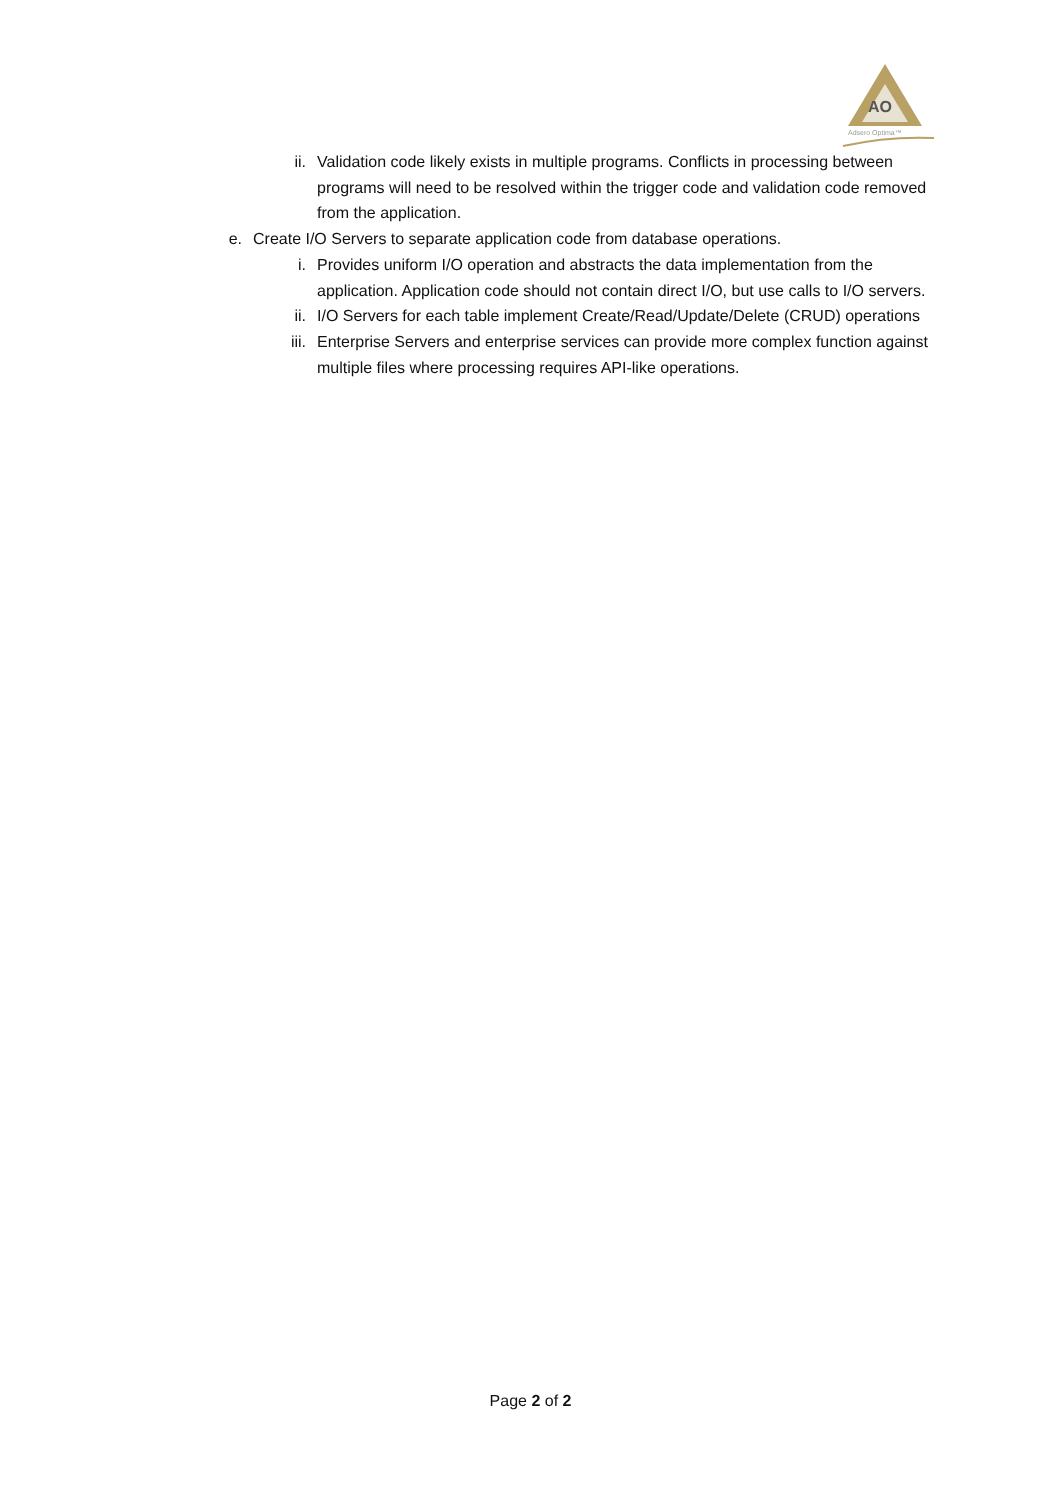AO
Adsero Optima™
ii. Validation code likely exists in multiple programs. Conflicts in processing between programs will need to be resolved within the trigger code and validation code removed from the application.
e. Create I/O Servers to separate application code from database operations.
i. Provides uniform I/O operation and abstracts the data implementation from the application. Application code should not contain direct I/O, but use calls to I/O servers.
ii. I/O Servers for each table implement Create/Read/Update/Delete (CRUD) operations
iii. Enterprise Servers and enterprise services can provide more complex function against multiple files where processing requires API-like operations.
Page 2 of 2